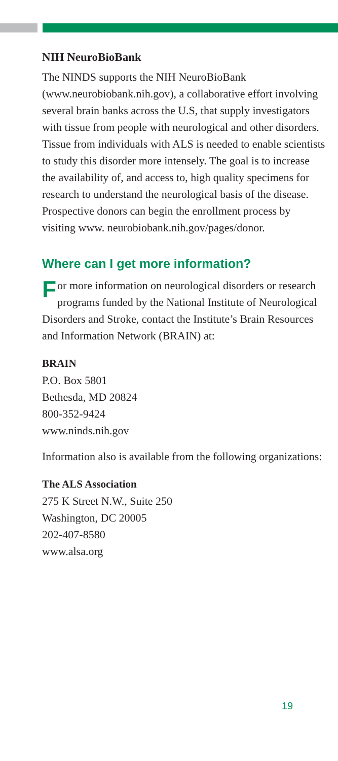NIH NeuroBioBank
The NINDS supports the NIH NeuroBioBank (www.neurobiobank.nih.gov), a collaborative effort involving several brain banks across the U.S, that supply investigators with tissue from people with neurological and other disorders. Tissue from individuals with ALS is needed to enable scientists to study this disorder more intensely. The goal is to increase the availability of, and access to, high quality specimens for research to understand the neurological basis of the disease. Prospective donors can begin the enrollment process by visiting www. neurobiobank.nih.gov/pages/donor.
Where can I get more information?
For more information on neurological disorders or research programs funded by the National Institute of Neurological Disorders and Stroke, contact the Institute’s Brain Resources and Information Network (BRAIN) at:
BRAIN
P.O. Box 5801
Bethesda, MD 20824
800-352-9424
www.ninds.nih.gov
Information also is available from the following organizations:
The ALS Association
275 K Street N.W., Suite 250
Washington, DC 20005
202-407-8580
www.alsa.org
19